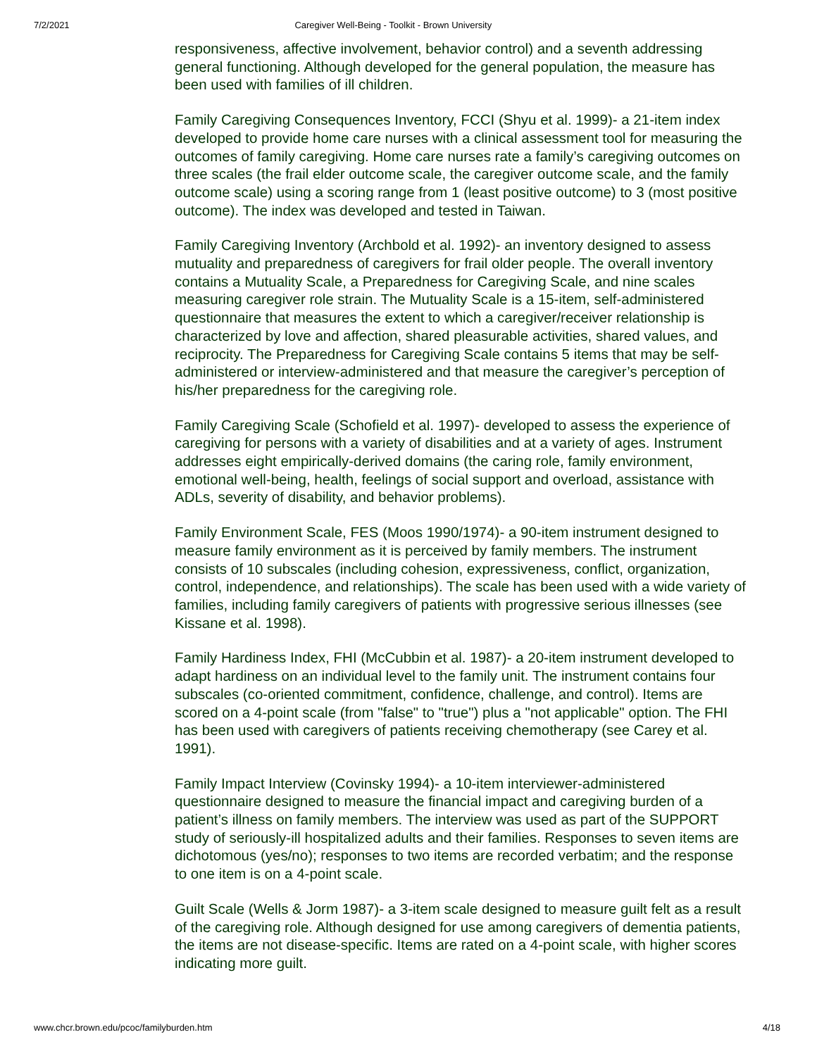7/2/2021 Caregiver Well-Being - Toolkit - Brown University
responsiveness, affective involvement, behavior control) and a seventh addressing general functioning. Although developed for the general population, the measure has been used with families of ill children.
Family Caregiving Consequences Inventory, FCCI (Shyu et al. 1999)- a 21-item index developed to provide home care nurses with a clinical assessment tool for measuring the outcomes of family caregiving. Home care nurses rate a family’s caregiving outcomes on three scales (the frail elder outcome scale, the caregiver outcome scale, and the family outcome scale) using a scoring range from 1 (least positive outcome) to 3 (most positive outcome). The index was developed and tested in Taiwan.
Family Caregiving Inventory (Archbold et al. 1992)- an inventory designed to assess mutuality and preparedness of caregivers for frail older people. The overall inventory contains a Mutuality Scale, a Preparedness for Caregiving Scale, and nine scales measuring caregiver role strain. The Mutuality Scale is a 15-item, self-administered questionnaire that measures the extent to which a caregiver/receiver relationship is characterized by love and affection, shared pleasurable activities, shared values, and reciprocity. The Preparedness for Caregiving Scale contains 5 items that may be self-administered or interview-administered and that measure the caregiver’s perception of his/her preparedness for the caregiving role.
Family Caregiving Scale (Schofield et al. 1997)- developed to assess the experience of caregiving for persons with a variety of disabilities and at a variety of ages. Instrument addresses eight empirically-derived domains (the caring role, family environment, emotional well-being, health, feelings of social support and overload, assistance with ADLs, severity of disability, and behavior problems).
Family Environment Scale, FES (Moos 1990/1974)- a 90-item instrument designed to measure family environment as it is perceived by family members. The instrument consists of 10 subscales (including cohesion, expressiveness, conflict, organization, control, independence, and relationships). The scale has been used with a wide variety of families, including family caregivers of patients with progressive serious illnesses (see Kissane et al. 1998).
Family Hardiness Index, FHI (McCubbin et al. 1987)- a 20-item instrument developed to adapt hardiness on an individual level to the family unit. The instrument contains four subscales (co-oriented commitment, confidence, challenge, and control). Items are scored on a 4-point scale (from "false" to "true") plus a "not applicable" option. The FHI has been used with caregivers of patients receiving chemotherapy (see Carey et al. 1991).
Family Impact Interview (Covinsky 1994)- a 10-item interviewer-administered questionnaire designed to measure the financial impact and caregiving burden of a patient’s illness on family members. The interview was used as part of the SUPPORT study of seriously-ill hospitalized adults and their families. Responses to seven items are dichotomous (yes/no); responses to two items are recorded verbatim; and the response to one item is on a 4-point scale.
Guilt Scale (Wells & Jorm 1987)- a 3-item scale designed to measure guilt felt as a result of the caregiving role. Although designed for use among caregivers of dementia patients, the items are not disease-specific. Items are rated on a 4-point scale, with higher scores indicating more guilt.
www.chcr.brown.edu/pcoc/familyburden.htm 4/18